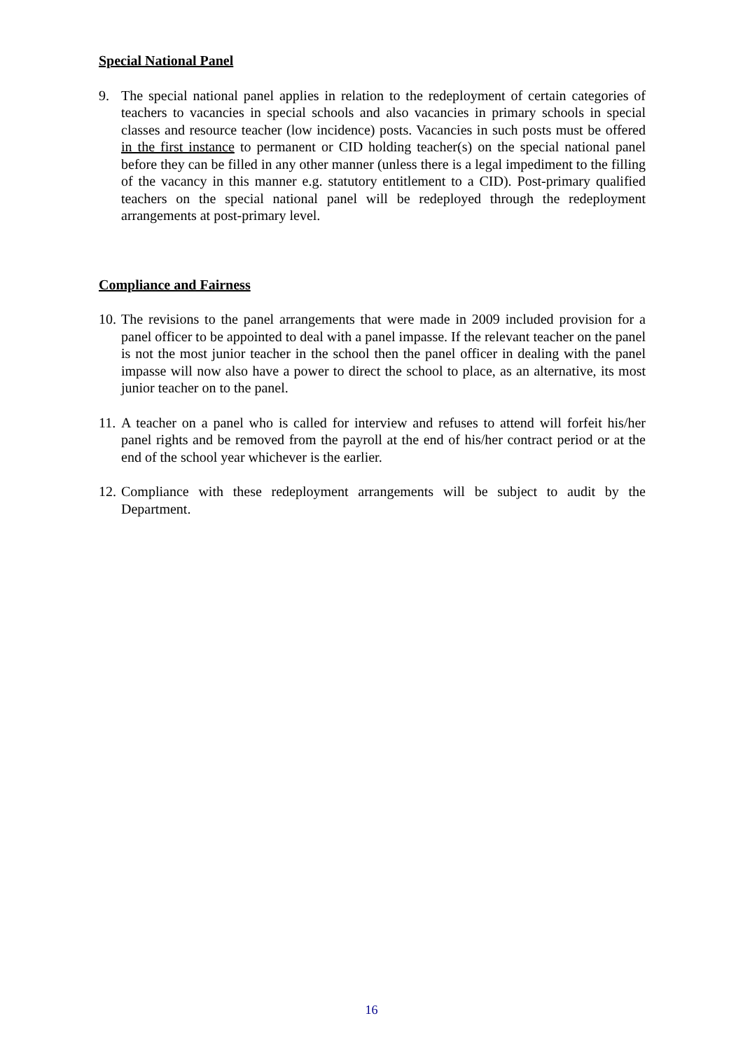Special National Panel
9. The special national panel applies in relation to the redeployment of certain categories of teachers to vacancies in special schools and also vacancies in primary schools in special classes and resource teacher (low incidence) posts. Vacancies in such posts must be offered in the first instance to permanent or CID holding teacher(s) on the special national panel before they can be filled in any other manner (unless there is a legal impediment to the filling of the vacancy in this manner e.g. statutory entitlement to a CID). Post-primary qualified teachers on the special national panel will be redeployed through the redeployment arrangements at post-primary level.
Compliance and Fairness
10. The revisions to the panel arrangements that were made in 2009 included provision for a panel officer to be appointed to deal with a panel impasse. If the relevant teacher on the panel is not the most junior teacher in the school then the panel officer in dealing with the panel impasse will now also have a power to direct the school to place, as an alternative, its most junior teacher on to the panel.
11. A teacher on a panel who is called for interview and refuses to attend will forfeit his/her panel rights and be removed from the payroll at the end of his/her contract period or at the end of the school year whichever is the earlier.
12. Compliance with these redeployment arrangements will be subject to audit by the Department.
16